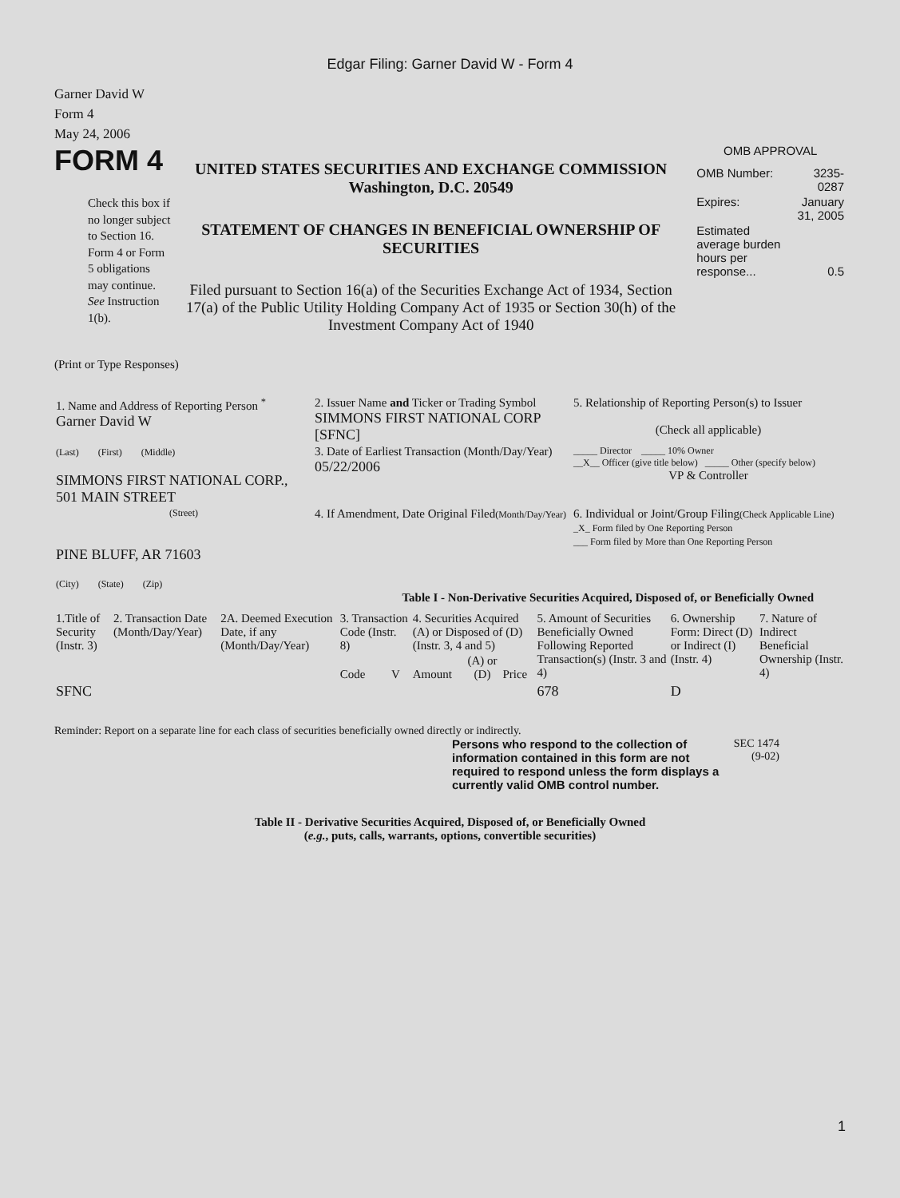Edgar Filing: Garner David W - Form 4
Garner David W
Form 4
May 24, 2006
FORM 4
Check this box if no longer subject to Section 16. Form 4 or Form 5 obligations may continue. See Instruction 1(b).
UNITED STATES SECURITIES AND EXCHANGE COMMISSION
Washington, D.C. 20549
STATEMENT OF CHANGES IN BENEFICIAL OWNERSHIP OF SECURITIES
Filed pursuant to Section 16(a) of the Securities Exchange Act of 1934, Section 17(a) of the Public Utility Holding Company Act of 1935 or Section 30(h) of the Investment Company Act of 1940
OMB APPROVAL
| OMB Number: | 3235-0287 |
| Expires: | January 31, 2005 |
| Estimated average burden hours per response... | 0.5 |
(Print or Type Responses)
| 1. Name and Address of Reporting Person <sup>*</sup> Garner David W | 2. Issuer Name and Ticker or Trading Symbol SIMMONS FIRST NATIONAL CORP [SFNC] | 5. Relationship of Reporting Person(s) to Issuer (Check all applicable) |
| (Last) (First) (Middle) SIMMONS FIRST NATIONAL CORP., 501 MAIN STREET | 3. Date of Earliest Transaction (Month/Day/Year) 05/22/2006 | _____ Director _____ 10% Owner __X__ Officer (give title below) _____ Other (specify below) VP & Controller |
| (Street) PINE BLUFF, AR 71603 (City) (State) (Zip) | 4. If Amendment, Date Original Filed (Month/Day/Year) | 6. Individual or Joint/Group Filing (Check Applicable Line) _X_ Form filed by One Reporting Person ___ Form filed by More than One Reporting Person |
Table I - Non-Derivative Securities Acquired, Disposed of, or Beneficially Owned
| 1.Title of Security (Instr. 3) | 2. Transaction Date (Month/Day/Year) | 2A. Deemed Execution Date, if any (Month/Day/Year) | 3. Transaction Code (Instr. 8) | | 4. Securities Acquired (A) or Disposed of (D) (Instr. 3, 4 and 5) | | | 5. Amount of Securities Beneficially Owned Following Reported Transaction(s) (Instr. 3 and 4) | 6. Ownership Form: Direct (D) or Indirect (I) (Instr. 4) | 7. Nature of Indirect Beneficial Ownership (Instr. 4) |
| --- | --- | --- | --- | --- | --- | --- | --- | --- | --- | --- |
| | | | Code | V | Amount | (A) or (D) | Price | | | |
| SFNC | | | | | | | | 678 | D | |
Reminder: Report on a separate line for each class of securities beneficially owned directly or indirectly.
Persons who respond to the collection of information contained in this form are not required to respond unless the form displays a currently valid OMB control number.
SEC 1474
(9-02)
Table II - Derivative Securities Acquired, Disposed of, or Beneficially Owned
(e.g., puts, calls, warrants, options, convertible securities)
1